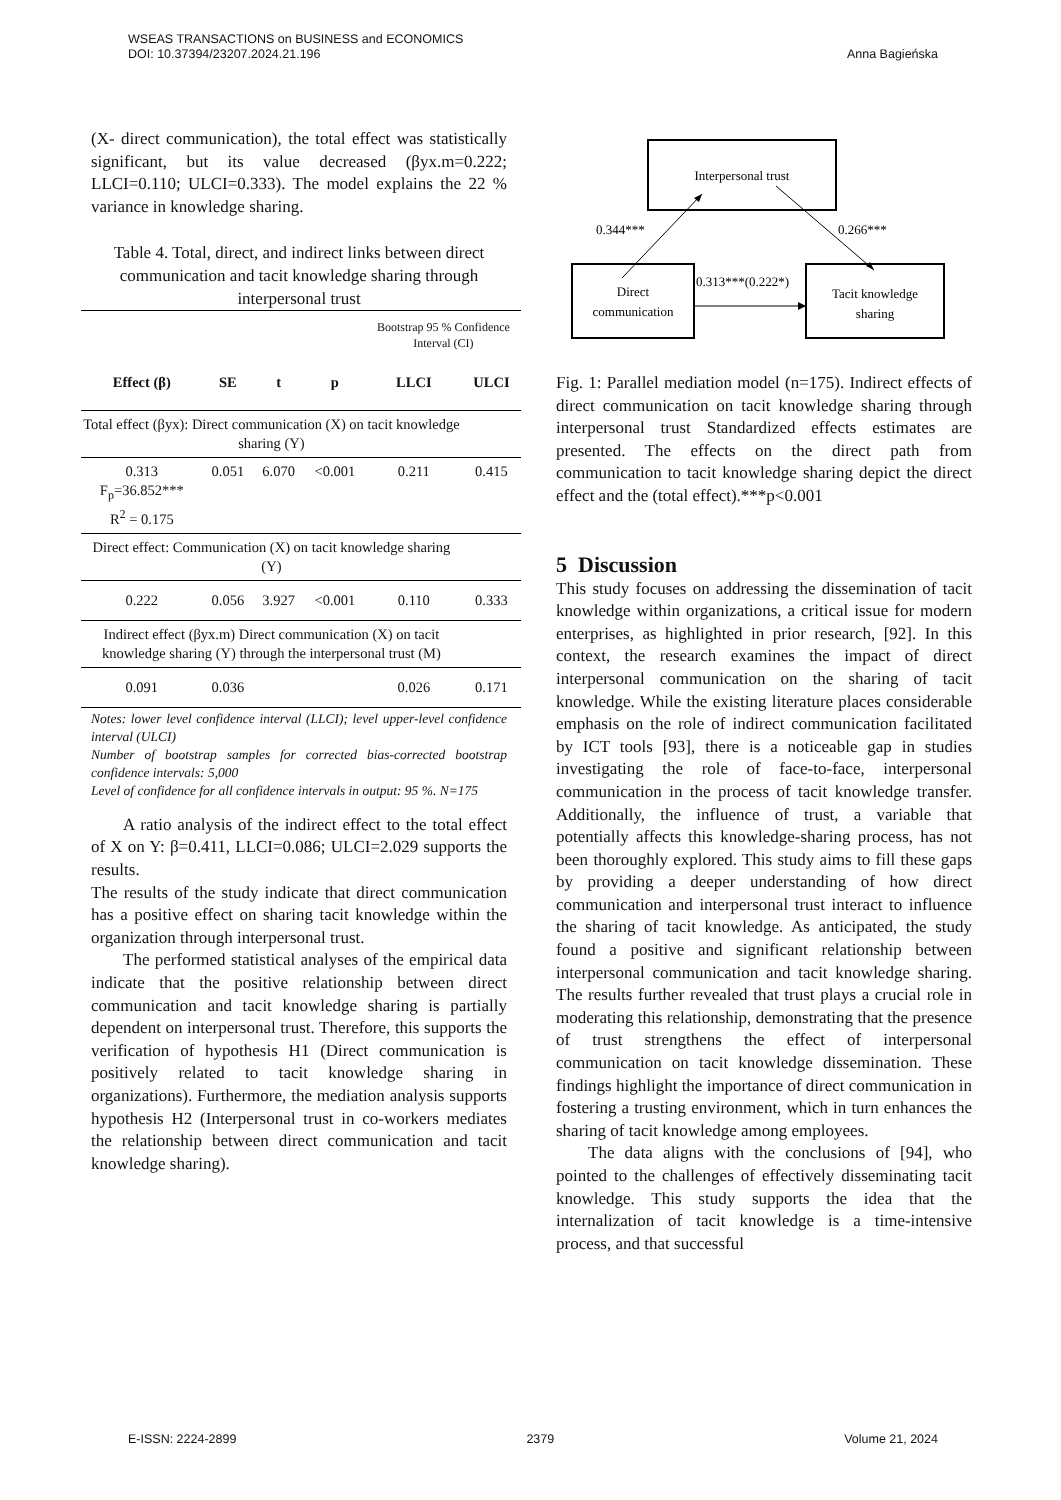Anna Bagieńska WSEAS TRANSACTIONS on BUSINESS and ECONOMICS
DOI: 10.37394/23207.2024.21.196
(X- direct communication), the total effect was statistically significant, but its value decreased (βyx.m=0.222; LLCI=0.110; ULCI=0.333). The model explains the 22 % variance in knowledge sharing.
Table 4. Total, direct, and indirect links between direct communication and tacit knowledge sharing through interpersonal trust
| | | | | Bootstrap 95 % Confidence Interval (CI) | |
| Effect (β) | SE | t | p | LLCI | ULCI |
| Total effect (βyx): Direct communication (X) on tacit knowledge sharing (Y) | | | | | |
| 0.313 F<sub>p</sub>=36.852*** R<sup>2</sup> = 0.175 | 0.051 | 6.070 | <0.001 | 0.211 | 0.415 |
| Direct effect: Communication (X) on tacit knowledge sharing (Y) | | | | | |
| 0.222 | 0.056 | 3.927 | <0.001 | 0.110 | 0.333 |
| Indirect effect (βyx.m) Direct communication (X) on tacit knowledge sharing (Y) through the interpersonal trust (M) | | | | | |
| 0.091 | 0.036 | | | 0.026 | 0.171 |
Notes: lower level confidence interval (LLCI); level upper-level confidence interval (ULCI)
Number of bootstrap samples for corrected bias-corrected bootstrap confidence intervals: 5,000
Level of confidence for all confidence intervals in output: 95 %. N=175
A ratio analysis of the indirect effect to the total effect of X on Y: β=0.411, LLCI=0.086; ULCI=2.029 supports the results.
The results of the study indicate that direct communication has a positive effect on sharing tacit knowledge within the organization through interpersonal trust.
The performed statistical analyses of the empirical data indicate that the positive relationship between direct communication and tacit knowledge sharing is partially dependent on interpersonal trust. Therefore, this supports the verification of hypothesis H1 (Direct communication is positively related to tacit knowledge sharing in organizations). Furthermore, the mediation analysis supports hypothesis H2 (Interpersonal trust in co-workers mediates the relationship between direct communication and tacit knowledge sharing).
Interpersonal trust
Direct
communication
Tacit knowledge
sharing
0.344***
0.266***
0.313***(0.222*)
Fig. 1: Parallel mediation model (n=175). Indirect effects of direct communication on tacit knowledge sharing through interpersonal trust Standardized effects estimates are presented. The effects on the direct path from communication to tacit knowledge sharing depict the direct effect and the (total effect).***p<0.001
5 Discussion
This study focuses on addressing the dissemination of tacit knowledge within organizations, a critical issue for modern enterprises, as highlighted in prior research, [92]. In this context, the research examines the impact of direct interpersonal communication on the sharing of tacit knowledge. While the existing literature places considerable emphasis on the role of indirect communication facilitated by ICT tools [93], there is a noticeable gap in studies investigating the role of face-to-face, interpersonal communication in the process of tacit knowledge transfer. Additionally, the influence of trust, a variable that potentially affects this knowledge-sharing process, has not been thoroughly explored. This study aims to fill these gaps by providing a deeper understanding of how direct communication and interpersonal trust interact to influence the sharing of tacit knowledge. As anticipated, the study found a positive and significant relationship between interpersonal communication and tacit knowledge sharing. The results further revealed that trust plays a crucial role in moderating this relationship, demonstrating that the presence of trust strengthens the effect of interpersonal communication on tacit knowledge dissemination. These findings highlight the importance of direct communication in fostering a trusting environment, which in turn enhances the sharing of tacit knowledge among employees.
The data aligns with the conclusions of [94], who pointed to the challenges of effectively disseminating tacit knowledge. This study supports the idea that the internalization of tacit knowledge is a time-intensive process, and that successful
E-ISSN: 2224-2899 2379 Volume 21, 2024